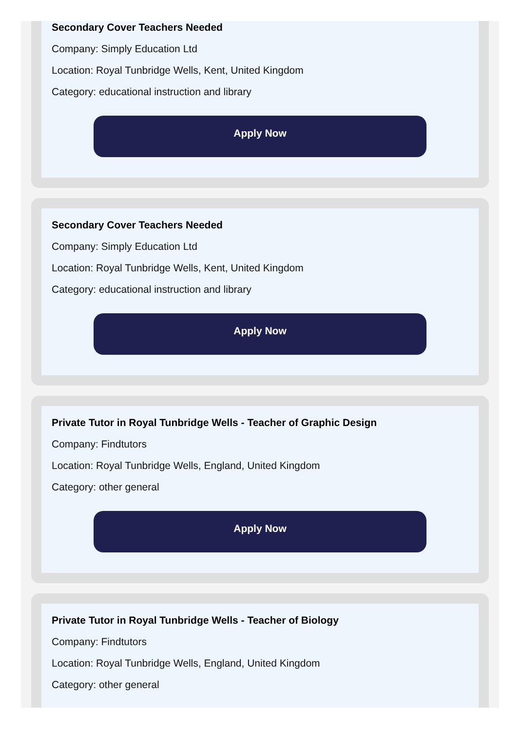Secondary Cover Teachers Needed
Company: Simply Education Ltd
Location: Royal Tunbridge Wells, Kent, United Kingdom
Category: educational instruction and library
Apply Now
Secondary Cover Teachers Needed
Company: Simply Education Ltd
Location: Royal Tunbridge Wells, Kent, United Kingdom
Category: educational instruction and library
Apply Now
Private Tutor in Royal Tunbridge Wells - Teacher of Graphic Design
Company: Findtutors
Location: Royal Tunbridge Wells, England, United Kingdom
Category: other general
Apply Now
Private Tutor in Royal Tunbridge Wells - Teacher of Biology
Company: Findtutors
Location: Royal Tunbridge Wells, England, United Kingdom
Category: other general